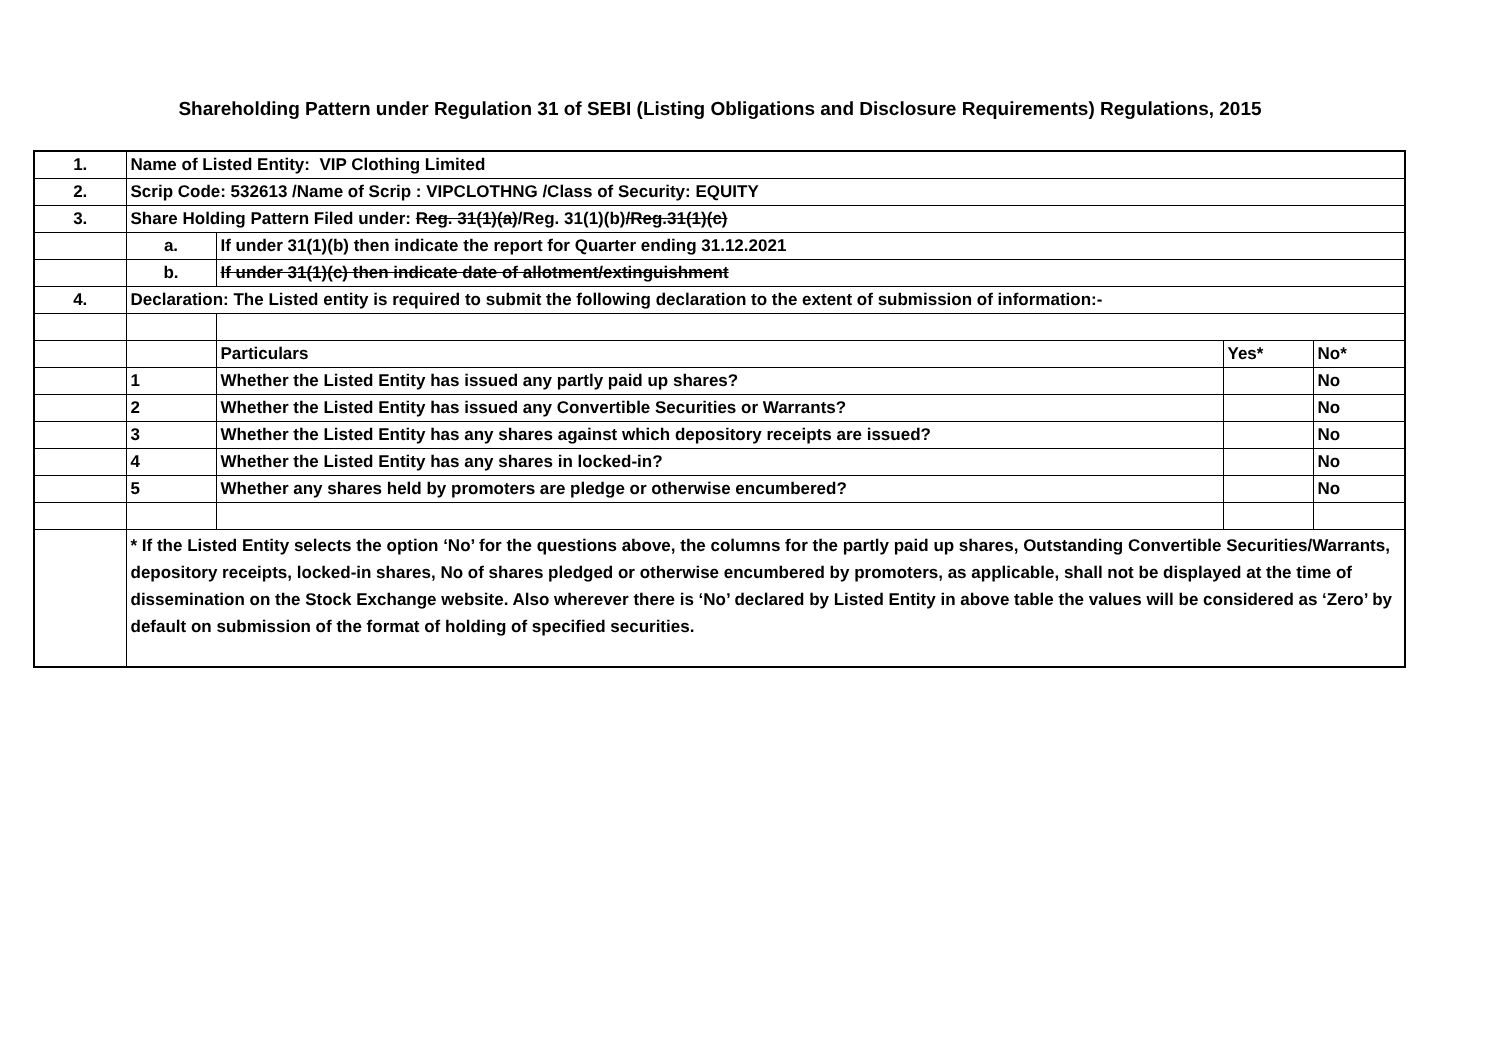Shareholding Pattern under Regulation 31 of SEBI (Listing Obligations and Disclosure Requirements) Regulations, 2015
| 1. | Name of Listed Entity: VIP Clothing Limited | | | |
| 2. | Scrip Code: 532613 /Name of Scrip : VIPCLOTHNG /Class of Security: EQUITY | | | |
| 3. | Share Holding Pattern Filed under: Reg. 31(1)(a) /Reg. 31(1)(b) /Reg.31(1)(c) | | | |
| | a. | If under 31(1)(b) then indicate the report for Quarter ending 31.12.2021 | | |
| | b. | If under 31(1)(c) then indicate date of allotment/extinguishment | | |
| 4. | Declaration: The Listed entity is required to submit the following declaration to the extent of submission of information:- | | | |
| | | Particulars | Yes* | No* |
| | 1 | Whether the Listed Entity has issued any partly paid up shares? | | No |
| | 2 | Whether the Listed Entity has issued any Convertible Securities or Warrants? | | No |
| | 3 | Whether the Listed Entity has any shares against which depository receipts are issued? | | No |
| | 4 | Whether the Listed Entity has any shares in locked-in? | | No |
| | 5 | Whether any shares held by promoters are pledge or otherwise encumbered? | | No |
| | * If the Listed Entity selects the option ‘No’ for the questions above, the columns for the partly paid up shares, Outstanding Convertible Securities/Warrants, depository receipts, locked-in shares, No of shares pledged or otherwise encumbered by promoters, as applicable, shall not be displayed at the time of dissemination on the Stock Exchange website. Also wherever there is ‘No’ declared by Listed Entity in above table the values will be considered as ‘Zero’ by default on submission of the format of holding of specified securities. | | | |